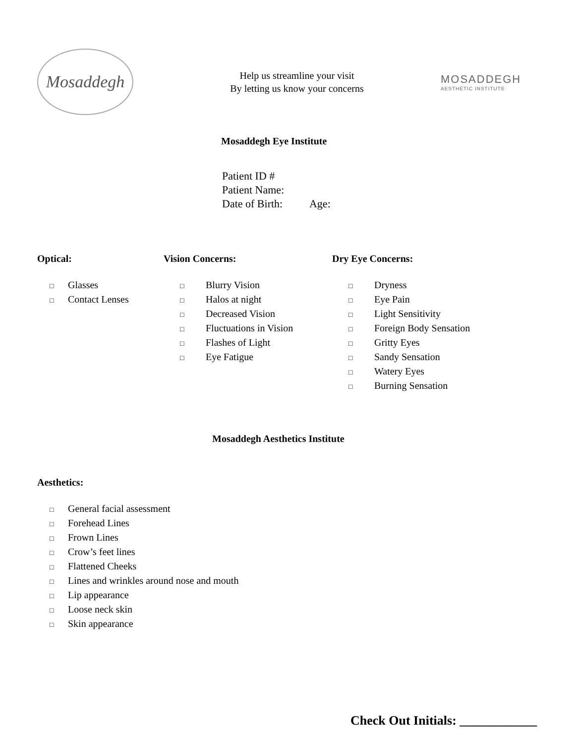Mosaddegh
Help us streamline your visit
By letting us know your concerns
MOSADDEGH
AESTHETIC INSTITUTE
Mosaddegh Eye Institute
Patient ID #
Patient Name:
Date of Birth: Age:
Optical:
□ Glasses
□ Contact Lenses
Vision Concerns:
□ Blurry Vision
□ Halos at night
□ Decreased Vision
□ Fluctuations in Vision
□ Flashes of Light
□ Eye Fatigue
Dry Eye Concerns:
□ Dryness
□ Eye Pain
□ Light Sensitivity
□ Foreign Body Sensation
□ Gritty Eyes
□ Sandy Sensation
□ Watery Eyes
□ Burning Sensation
Mosaddegh Aesthetics Institute
Aesthetics:
□ General facial assessment
□ Forehead Lines
□ Frown Lines
□ Crow’s feet lines
□ Flattened Cheeks
□ Lines and wrinkles around nose and mouth
□ Lip appearance
□ Loose neck skin
□ Skin appearance
Check Out Initials: ____________